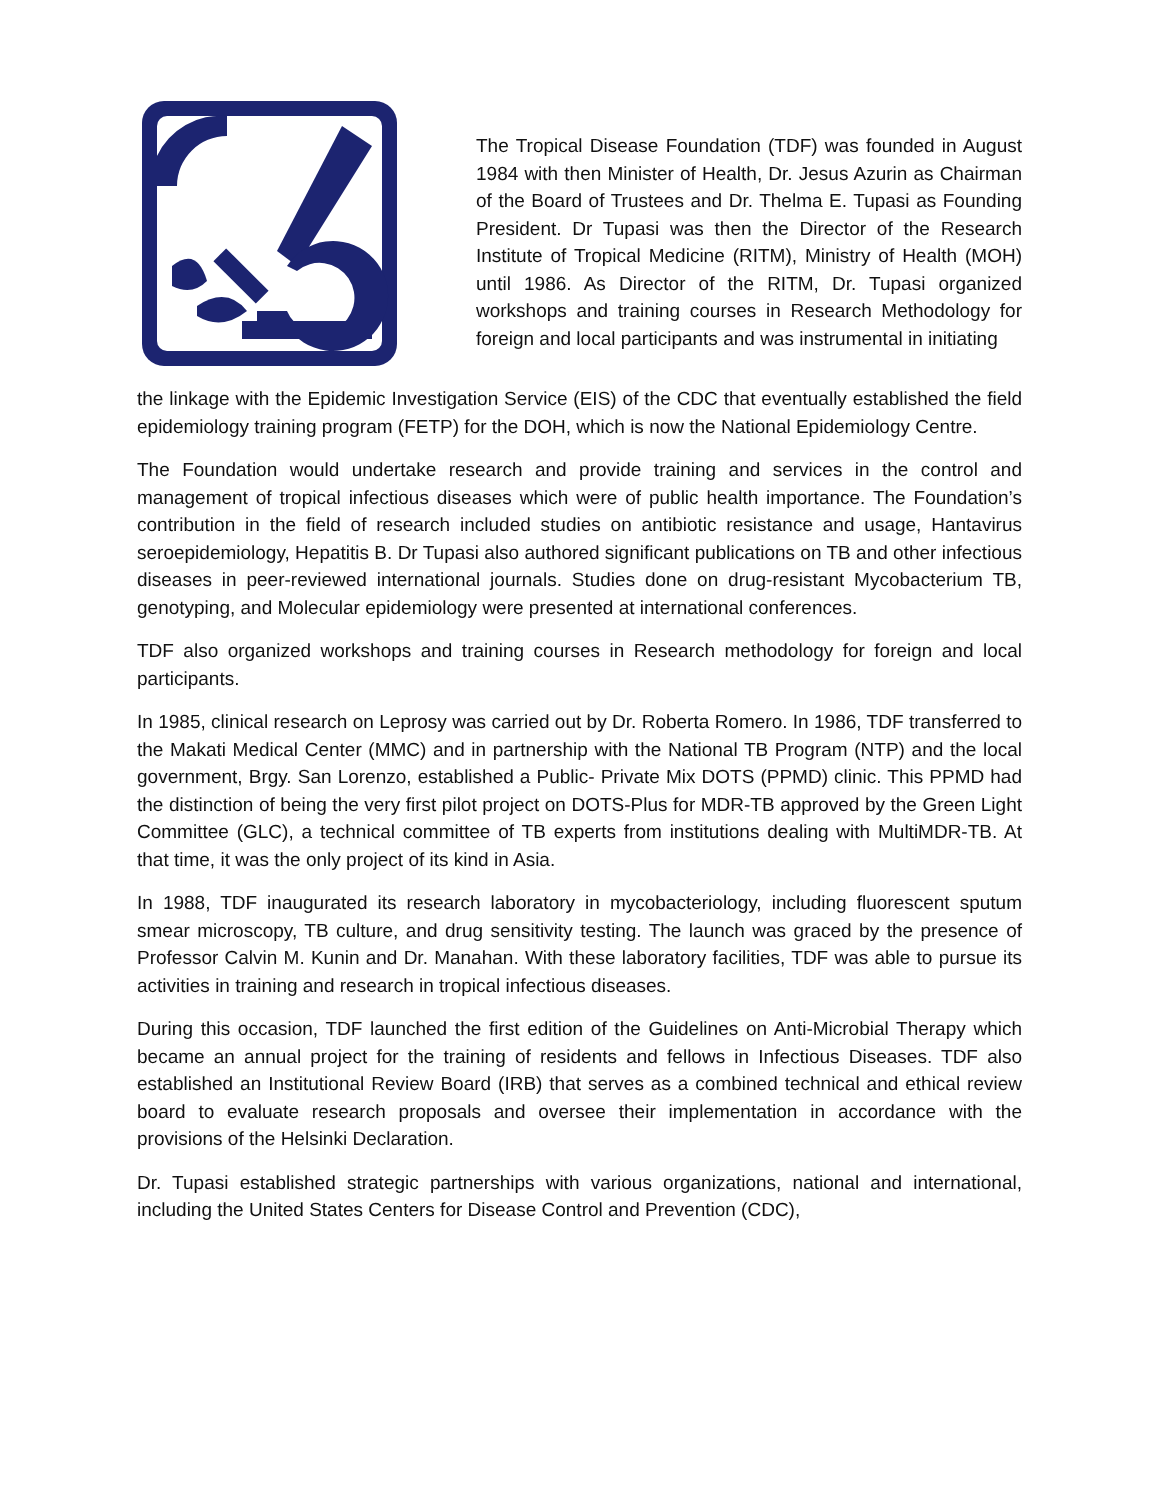The Tropical Disease Foundation (TDF) was founded in August 1984 with then Minister of Health, Dr. Jesus Azurin as Chairman of the Board of Trustees and Dr. Thelma E. Tupasi as Founding President. Dr Tupasi was then the Director of the Research Institute of Tropical Medicine (RITM), Ministry of Health (MOH) until 1986. As Director of the RITM, Dr. Tupasi organized workshops and training courses in Research Methodology for foreign and local participants and was instrumental in initiating
the linkage with the Epidemic Investigation Service (EIS) of the CDC that eventually established the field epidemiology training program (FETP) for the DOH, which is now the National Epidemiology Centre.
The Foundation would undertake research and provide training and services in the control and management of tropical infectious diseases which were of public health importance. The Foundation’s contribution in the field of research included studies on antibiotic resistance and usage, Hantavirus seroepidemiology, Hepatitis B. Dr Tupasi also authored significant publications on TB and other infectious diseases in peer-reviewed international journals. Studies done on drug-resistant Mycobacterium TB, genotyping, and Molecular epidemiology were presented at international conferences.
TDF also organized workshops and training courses in Research methodology for foreign and local participants.
In 1985, clinical research on Leprosy was carried out by Dr. Roberta Romero. In 1986, TDF transferred to the Makati Medical Center (MMC) and in partnership with the National TB Program (NTP) and the local government, Brgy. San Lorenzo, established a Public- Private Mix DOTS (PPMD) clinic. This PPMD had the distinction of being the very first pilot project on DOTS-Plus for MDR-TB approved by the Green Light Committee (GLC), a technical committee of TB experts from institutions dealing with MultiMDR-TB. At that time, it was the only project of its kind in Asia.
In 1988, TDF inaugurated its research laboratory in mycobacteriology, including fluorescent sputum smear microscopy, TB culture, and drug sensitivity testing. The launch was graced by the presence of Professor Calvin M. Kunin and Dr. Manahan. With these laboratory facilities, TDF was able to pursue its activities in training and research in tropical infectious diseases.
During this occasion, TDF launched the first edition of the Guidelines on Anti-Microbial Therapy which became an annual project for the training of residents and fellows in Infectious Diseases. TDF also established an Institutional Review Board (IRB) that serves as a combined technical and ethical review board to evaluate research proposals and oversee their implementation in accordance with the provisions of the Helsinki Declaration.
Dr. Tupasi established strategic partnerships with various organizations, national and international, including the United States Centers for Disease Control and Prevention (CDC),